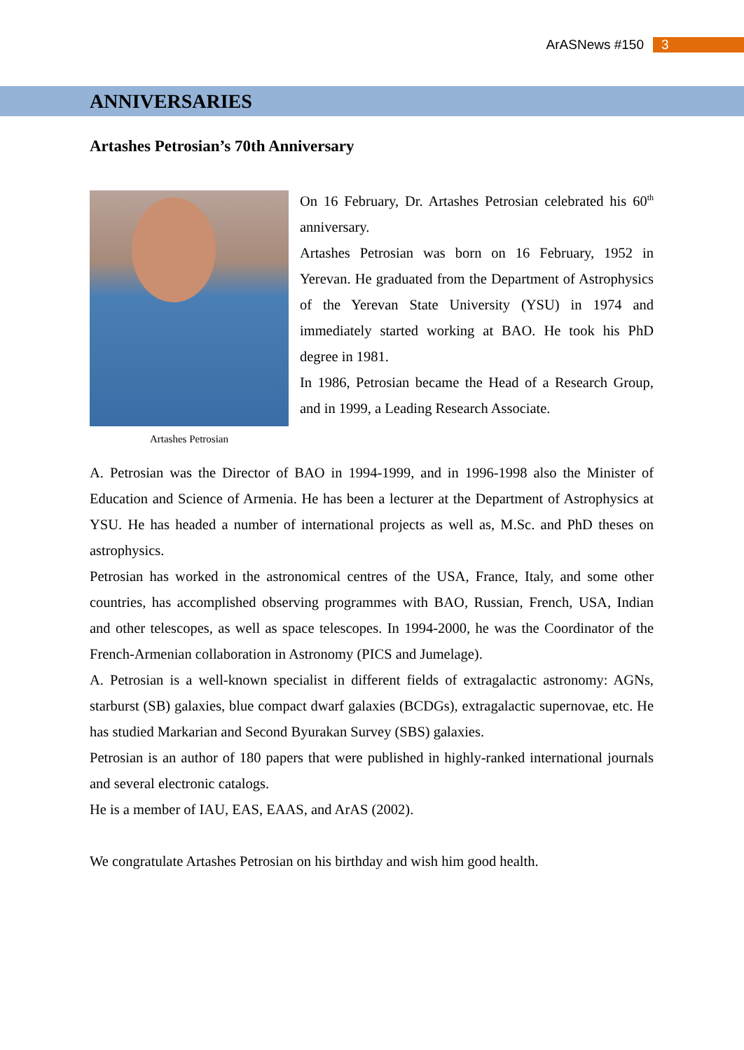ArASNews #150 3
ANNIVERSARIES
Artashes Petrosian’s 70th Anniversary
Artashes Petrosian
On 16 February, Dr. Artashes Petrosian celebrated his 60<sup>th</sup> anniversary.
Artashes Petrosian was born on 16 February, 1952 in Yerevan. He graduated from the Department of Astrophysics of the Yerevan State University (YSU) in 1974 and immediately started working at BAO. He took his PhD degree in 1981.
In 1986, Petrosian became the Head of a Research Group, and in 1999, a Leading Research Associate.
A. Petrosian was the Director of BAO in 1994-1999, and in 1996-1998 also the Minister of Education and Science of Armenia. He has been a lecturer at the Department of Astrophysics at YSU. He has headed a number of international projects as well as, M.Sc. and PhD theses on astrophysics.
Petrosian has worked in the astronomical centres of the USA, France, Italy, and some other countries, has accomplished observing programmes with BAO, Russian, French, USA, Indian and other telescopes, as well as space telescopes. In 1994-2000, he was the Coordinator of the French-Armenian collaboration in Astronomy (PICS and Jumelage).
A. Petrosian is a well-known specialist in different fields of extragalactic astronomy: AGNs, starburst (SB) galaxies, blue compact dwarf galaxies (BCDGs), extragalactic supernovae, etc. He has studied Markarian and Second Byurakan Survey (SBS) galaxies.
Petrosian is an author of 180 papers that were published in highly-ranked international journals and several electronic catalogs.
He is a member of IAU, EAS, EAAS, and ArAS (2002).
We congratulate Artashes Petrosian on his birthday and wish him good health.